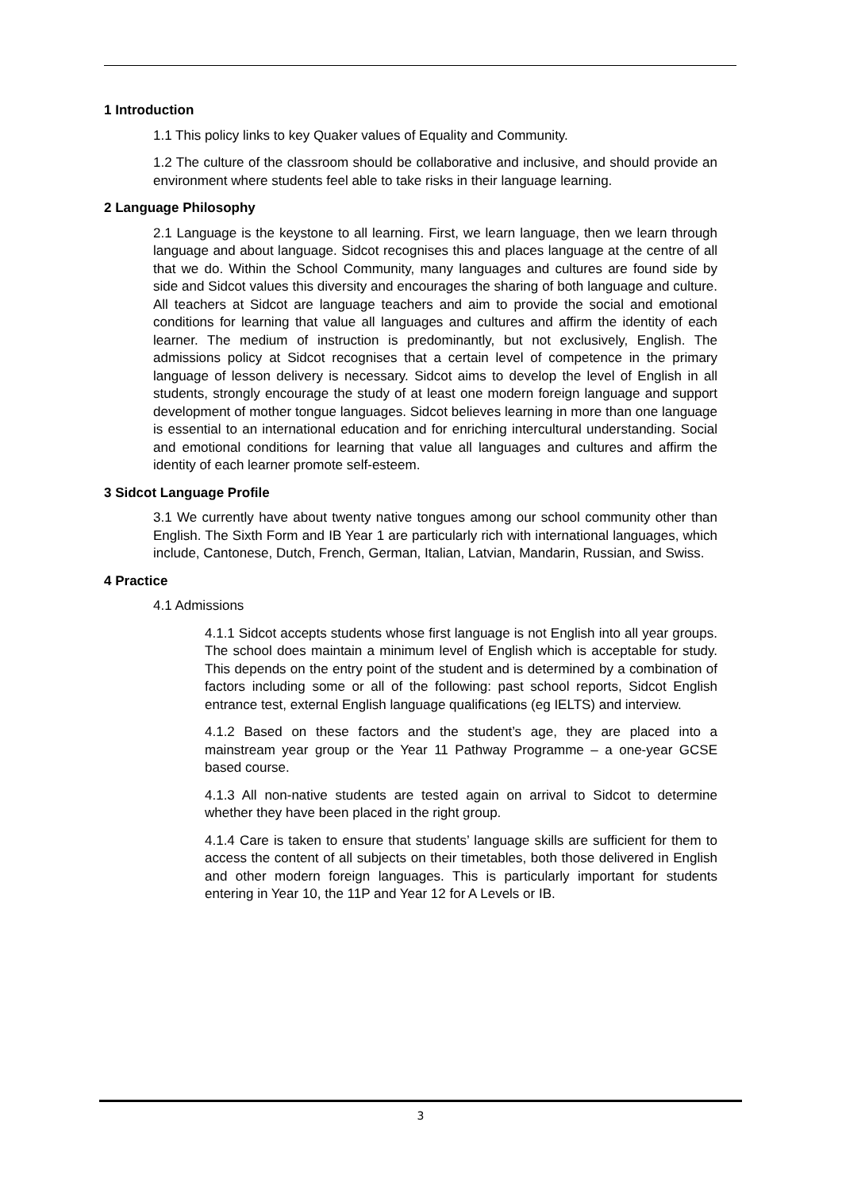1 Introduction
1.1 This policy links to key Quaker values of Equality and Community.
1.2 The culture of the classroom should be collaborative and inclusive, and should provide an environment where students feel able to take risks in their language learning.
2 Language Philosophy
2.1 Language is the keystone to all learning. First, we learn language, then we learn through language and about language. Sidcot recognises this and places language at the centre of all that we do. Within the School Community, many languages and cultures are found side by side and Sidcot values this diversity and encourages the sharing of both language and culture. All teachers at Sidcot are language teachers and aim to provide the social and emotional conditions for learning that value all languages and cultures and affirm the identity of each learner. The medium of instruction is predominantly, but not exclusively, English. The admissions policy at Sidcot recognises that a certain level of competence in the primary language of lesson delivery is necessary. Sidcot aims to develop the level of English in all students, strongly encourage the study of at least one modern foreign language and support development of mother tongue languages. Sidcot believes learning in more than one language is essential to an international education and for enriching intercultural understanding. Social and emotional conditions for learning that value all languages and cultures and affirm the identity of each learner promote self-esteem.
3 Sidcot Language Profile
3.1 We currently have about twenty native tongues among our school community other than English. The Sixth Form and IB Year 1 are particularly rich with international languages, which include, Cantonese, Dutch, French, German, Italian, Latvian, Mandarin, Russian, and Swiss.
4 Practice
4.1 Admissions
4.1.1 Sidcot accepts students whose first language is not English into all year groups. The school does maintain a minimum level of English which is acceptable for study. This depends on the entry point of the student and is determined by a combination of factors including some or all of the following: past school reports, Sidcot English entrance test, external English language qualifications (eg IELTS) and interview.
4.1.2 Based on these factors and the student’s age, they are placed into a mainstream year group or the Year 11 Pathway Programme – a one-year GCSE based course.
4.1.3 All non-native students are tested again on arrival to Sidcot to determine whether they have been placed in the right group.
4.1.4 Care is taken to ensure that students’ language skills are sufficient for them to access the content of all subjects on their timetables, both those delivered in English and other modern foreign languages. This is particularly important for students entering in Year 10, the 11P and Year 12 for A Levels or IB.
3